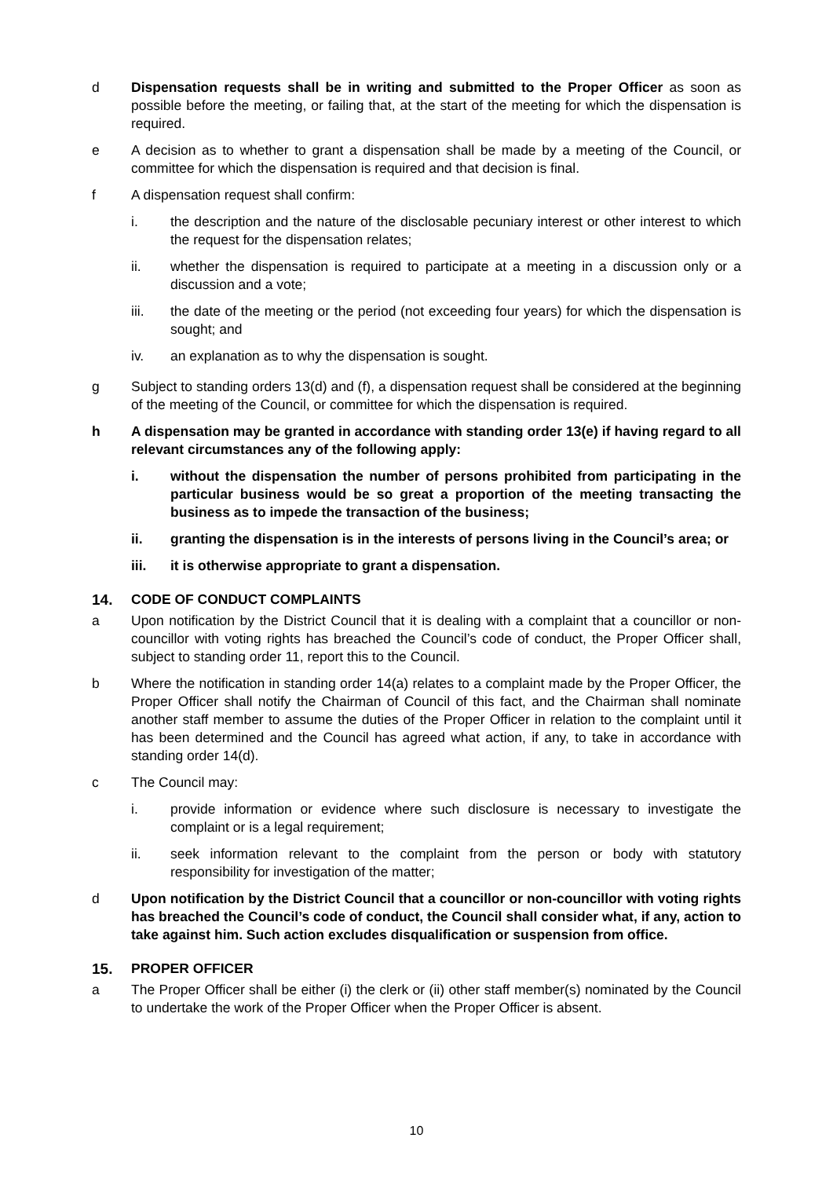d Dispensation requests shall be in writing and submitted to the Proper Officer as soon as possible before the meeting, or failing that, at the start of the meeting for which the dispensation is required.
e A decision as to whether to grant a dispensation shall be made by a meeting of the Council, or committee for which the dispensation is required and that decision is final.
f A dispensation request shall confirm:
i. the description and the nature of the disclosable pecuniary interest or other interest to which the request for the dispensation relates;
ii. whether the dispensation is required to participate at a meeting in a discussion only or a discussion and a vote;
iii. the date of the meeting or the period (not exceeding four years) for which the dispensation is sought; and
iv. an explanation as to why the dispensation is sought.
g Subject to standing orders 13(d) and (f), a dispensation request shall be considered at the beginning of the meeting of the Council, or committee for which the dispensation is required.
h A dispensation may be granted in accordance with standing order 13(e) if having regard to all relevant circumstances any of the following apply:
i. without the dispensation the number of persons prohibited from participating in the particular business would be so great a proportion of the meeting transacting the business as to impede the transaction of the business;
ii. granting the dispensation is in the interests of persons living in the Council’s area; or
iii. it is otherwise appropriate to grant a dispensation.
14. CODE OF CONDUCT COMPLAINTS
a Upon notification by the District Council that it is dealing with a complaint that a councillor or non-councillor with voting rights has breached the Council’s code of conduct, the Proper Officer shall, subject to standing order 11, report this to the Council.
b Where the notification in standing order 14(a) relates to a complaint made by the Proper Officer, the Proper Officer shall notify the Chairman of Council of this fact, and the Chairman shall nominate another staff member to assume the duties of the Proper Officer in relation to the complaint until it has been determined and the Council has agreed what action, if any, to take in accordance with standing order 14(d).
c The Council may:
i. provide information or evidence where such disclosure is necessary to investigate the complaint or is a legal requirement;
ii. seek information relevant to the complaint from the person or body with statutory responsibility for investigation of the matter;
d Upon notification by the District Council that a councillor or non-councillor with voting rights has breached the Council’s code of conduct, the Council shall consider what, if any, action to take against him. Such action excludes disqualification or suspension from office.
15. PROPER OFFICER
a The Proper Officer shall be either (i) the clerk or (ii) other staff member(s) nominated by the Council to undertake the work of the Proper Officer when the Proper Officer is absent.
10